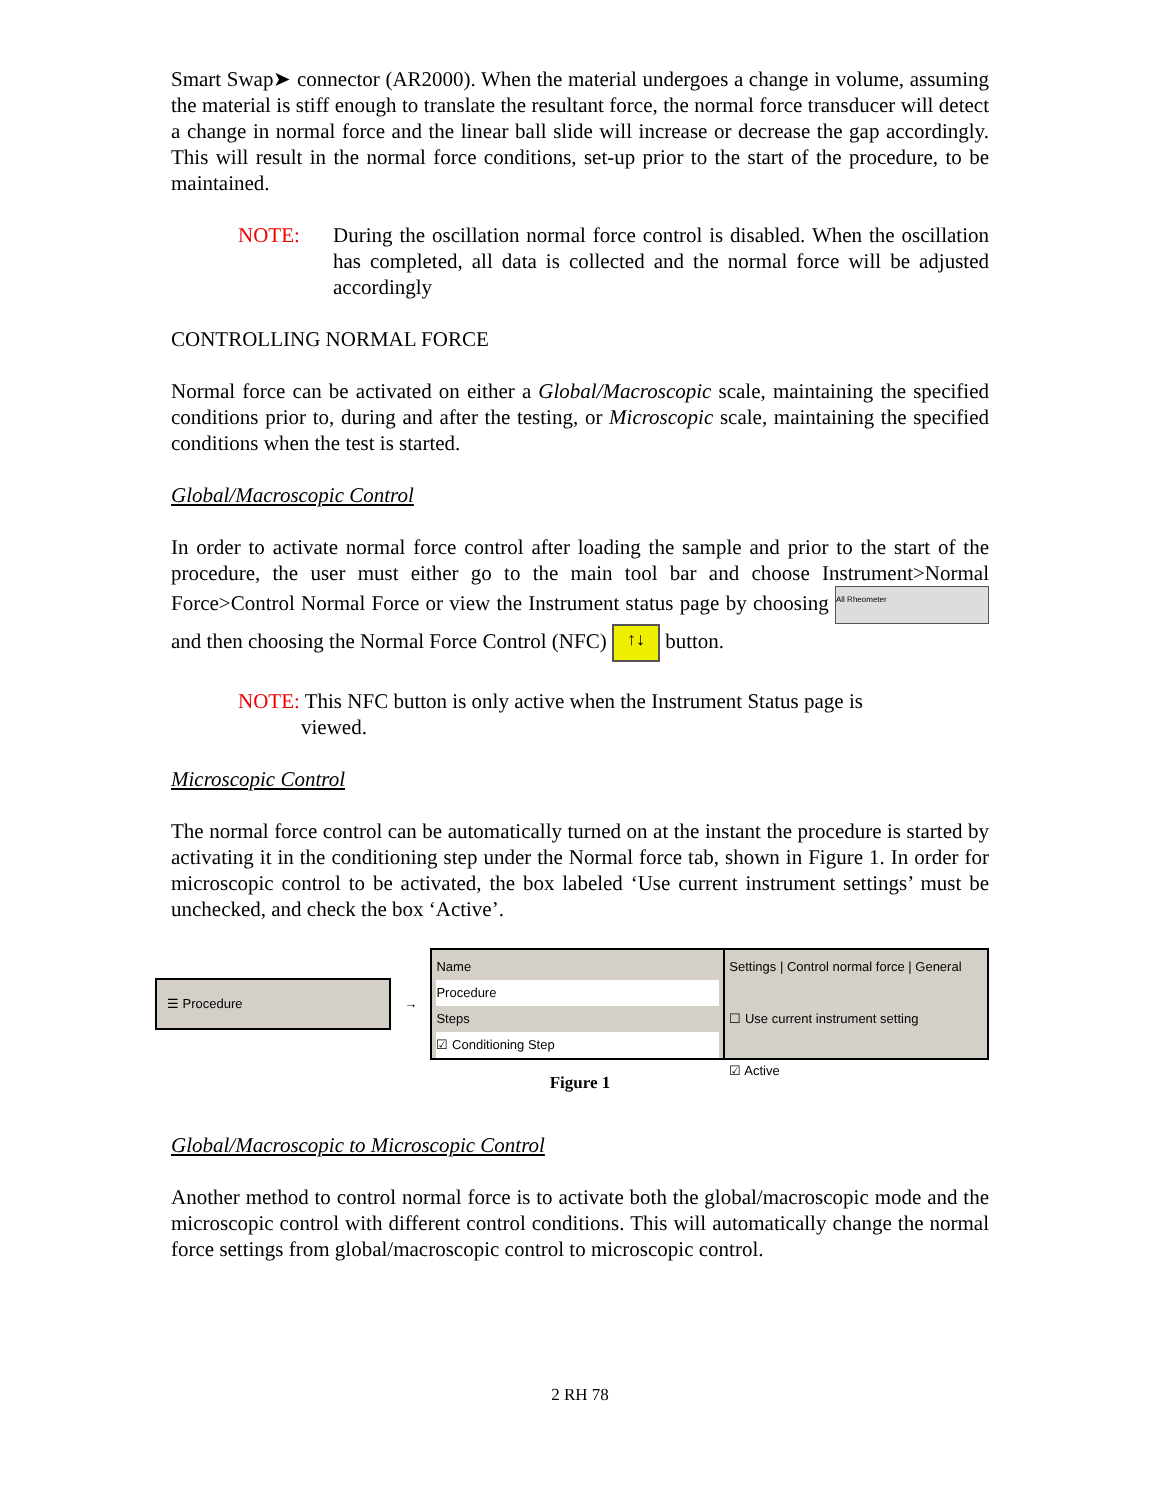Smart Swap➤ connector (AR2000). When the material undergoes a change in volume, assuming the material is stiff enough to translate the resultant force, the normal force transducer will detect a change in normal force and the linear ball slide will increase or decrease the gap accordingly. This will result in the normal force conditions, set-up prior to the start of the procedure, to be maintained.
NOTE: During the oscillation normal force control is disabled. When the oscillation has completed, all data is collected and the normal force will be adjusted accordingly
CONTROLLING NORMAL FORCE
Normal force can be activated on either a Global/Macroscopic scale, maintaining the specified conditions prior to, during and after the testing, or Microscopic scale, maintaining the specified conditions when the test is started.
Global/Macroscopic Control
In order to activate normal force control after loading the sample and prior to the start of the procedure, the user must either go to the main tool bar and choose Instrument>Normal Force>Control Normal Force or view the Instrument status page by choosing All Rheometer and then choosing the Normal Force Control (NFC) ↑↓ button.
NOTE: This NFC button is only active when the Instrument Status page is
viewed.
Microscopic Control
The normal force control can be automatically turned on at the instant the procedure is started by activating it in the conditioning step under the Normal force tab, shown in Figure 1. In order for microscopic control to be activated, the box labeled ‘Use current instrument settings’ must be unchecked, and check the box ‘Active’.
☰ Procedure
→
Name
Procedure
Steps
☑ Conditioning Step
Settings | Control normal force | General
☐ Use current instrument setting
☑ Active
Figure 1
Global/Macroscopic to Microscopic Control
Another method to control normal force is to activate both the global/macroscopic mode and the microscopic control with different control conditions. This will automatically change the normal force settings from global/macroscopic control to microscopic control.
2 RH 78